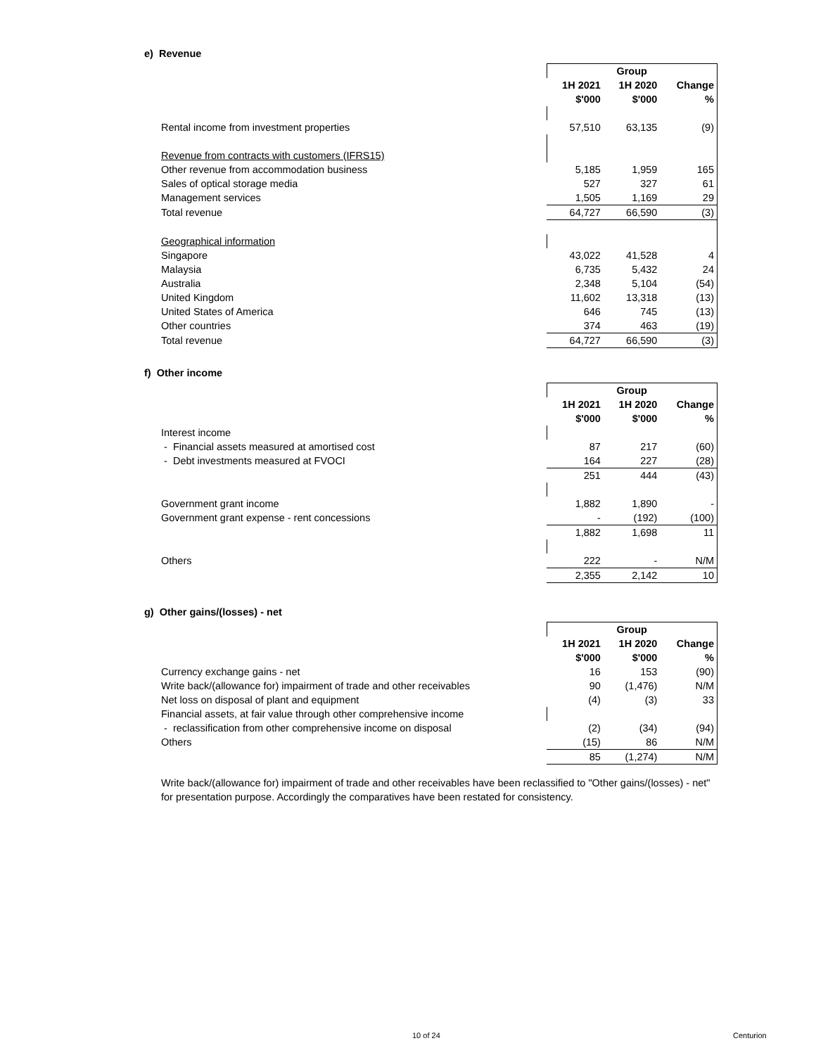e) Revenue
| | | Group | |
| | 1H 2021 | 1H 2020 | Change |
| | $'000 | $'000 | % |
| Rental income from investment properties | 57,510 | 63,135 | (9) |
| Revenue from contracts with customers (IFRS15) | | | |
| Other revenue from accommodation business | 5,185 | 1,959 | 165 |
| Sales of optical storage media | 527 | 327 | 61 |
| Management services | 1,505 | 1,169 | 29 |
| Total revenue | 64,727 | 66,590 | (3) |
| Geographical information | | | |
| Singapore | 43,022 | 41,528 | 4 |
| Malaysia | 6,735 | 5,432 | 24 |
| Australia | 2,348 | 5,104 | (54) |
| United Kingdom | 11,602 | 13,318 | (13) |
| United States of America | 646 | 745 | (13) |
| Other countries | 374 | 463 | (19) |
| Total revenue | 64,727 | 66,590 | (3) |
f) Other income
| | | Group | |
| | 1H 2021 | 1H 2020 | Change |
| | $'000 | $'000 | % |
| Interest income | | | |
| - Financial assets measured at amortised cost | 87 | 217 | (60) |
| - Debt investments measured at FVOCI | 164 | 227 | (28) |
| | 251 | 444 | (43) |
| Government grant income | 1,882 | 1,890 | - |
| Government grant expense - rent concessions | - | (192) | (100) |
| | 1,882 | 1,698 | 11 |
| Others | 222 | - | N/M |
| | 2,355 | 2,142 | 10 |
g) Other gains/(losses) - net
| | | Group | |
| | 1H 2021 | 1H 2020 | Change |
| | $'000 | $'000 | % |
| Currency exchange gains - net | 16 | 153 | (90) |
| Write back/(allowance for) impairment of trade and other receivables | 90 | (1,476) | N/M |
| Net loss on disposal of plant and equipment | (4) | (3) | 33 |
| Financial assets, at fair value through other comprehensive income | | | |
| - reclassification from other comprehensive income on disposal | (2) | (34) | (94) |
| Others | (15) | 86 | N/M |
| | 85 | (1,274) | N/M |
Write back/(allowance for) impairment of trade and other receivables have been reclassified to "Other gains/(losses) - net" for presentation purpose. Accordingly the comparatives have been restated for consistency.
10 of 24 Centurion